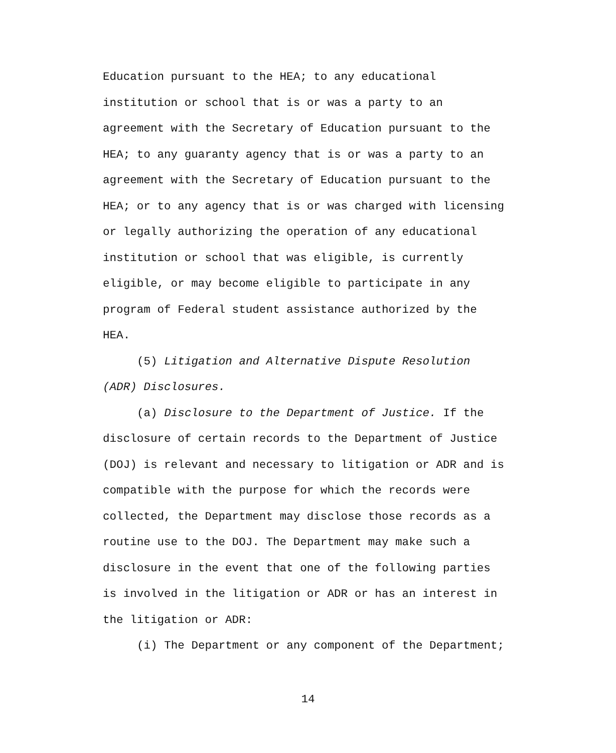Education pursuant to the HEA; to any educational
institution or school that is or was a party to an
agreement with the Secretary of Education pursuant to the
HEA; to any guaranty agency that is or was a party to an
agreement with the Secretary of Education pursuant to the
HEA; or to any agency that is or was charged with licensing
or legally authorizing the operation of any educational
institution or school that was eligible, is currently
eligible, or may become eligible to participate in any
program of Federal student assistance authorized by the
HEA.
(5) Litigation and Alternative Dispute Resolution
(ADR) Disclosures.
(a) Disclosure to the Department of Justice. If the
disclosure of certain records to the Department of Justice
(DOJ) is relevant and necessary to litigation or ADR and is
compatible with the purpose for which the records were
collected, the Department may disclose those records as a
routine use to the DOJ. The Department may make such a
disclosure in the event that one of the following parties
is involved in the litigation or ADR or has an interest in
the litigation or ADR:
(i) The Department or any component of the Department;
14